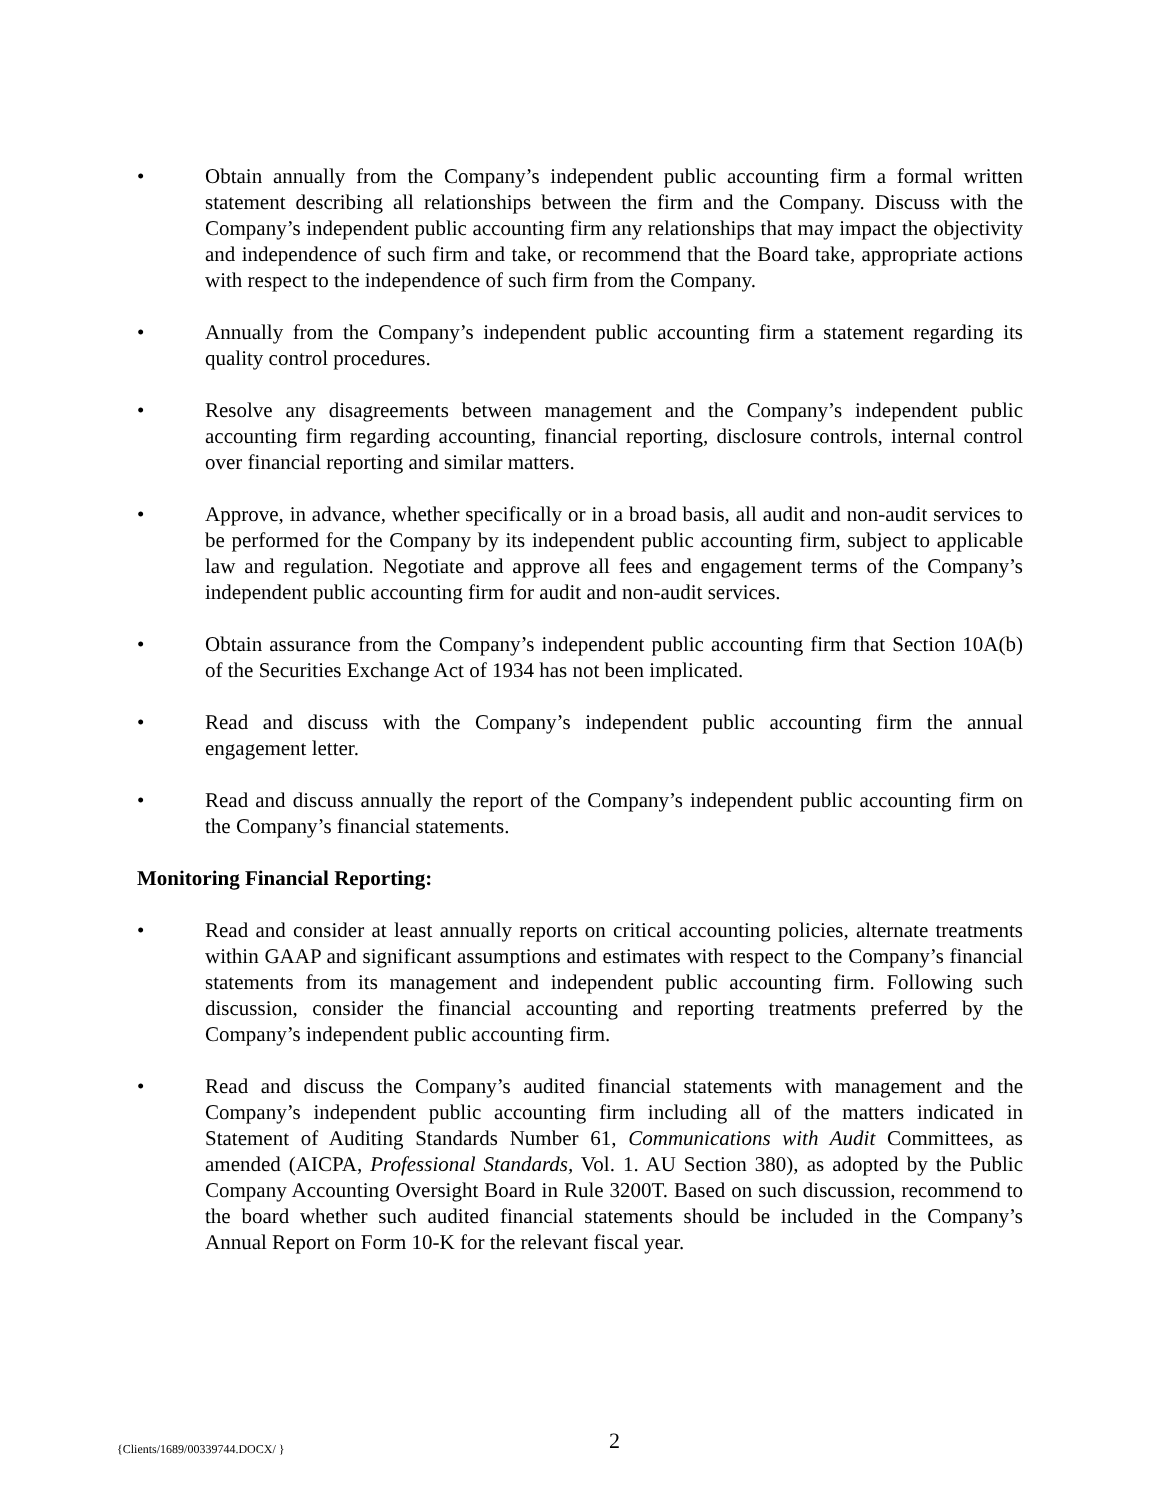• Obtain annually from the Company’s independent public accounting firm a formal written statement describing all relationships between the firm and the Company. Discuss with the Company’s independent public accounting firm any relationships that may impact the objectivity and independence of such firm and take, or recommend that the Board take, appropriate actions with respect to the independence of such firm from the Company.
• Annually from the Company’s independent public accounting firm a statement regarding its quality control procedures.
• Resolve any disagreements between management and the Company’s independent public accounting firm regarding accounting, financial reporting, disclosure controls, internal control over financial reporting and similar matters.
• Approve, in advance, whether specifically or in a broad basis, all audit and non-audit services to be performed for the Company by its independent public accounting firm, subject to applicable law and regulation. Negotiate and approve all fees and engagement terms of the Company’s independent public accounting firm for audit and non-audit services.
• Obtain assurance from the Company’s independent public accounting firm that Section 10A(b) of the Securities Exchange Act of 1934 has not been implicated.
• Read and discuss with the Company’s independent public accounting firm the annual engagement letter.
• Read and discuss annually the report of the Company’s independent public accounting firm on the Company’s financial statements.
Monitoring Financial Reporting:
• Read and consider at least annually reports on critical accounting policies, alternate treatments within GAAP and significant assumptions and estimates with respect to the Company’s financial statements from its management and independent public accounting firm. Following such discussion, consider the financial accounting and reporting treatments preferred by the Company’s independent public accounting firm.
• Read and discuss the Company’s audited financial statements with management and the Company’s independent public accounting firm including all of the matters indicated in Statement of Auditing Standards Number 61, Communications with Audit Committees, as amended (AICPA, Professional Standards, Vol. 1. AU Section 380), as adopted by the Public Company Accounting Oversight Board in Rule 3200T. Based on such discussion, recommend to the board whether such audited financial statements should be included in the Company’s Annual Report on Form 10-K for the relevant fiscal year.
{Clients/1689/00339744.DOCX/ }
2